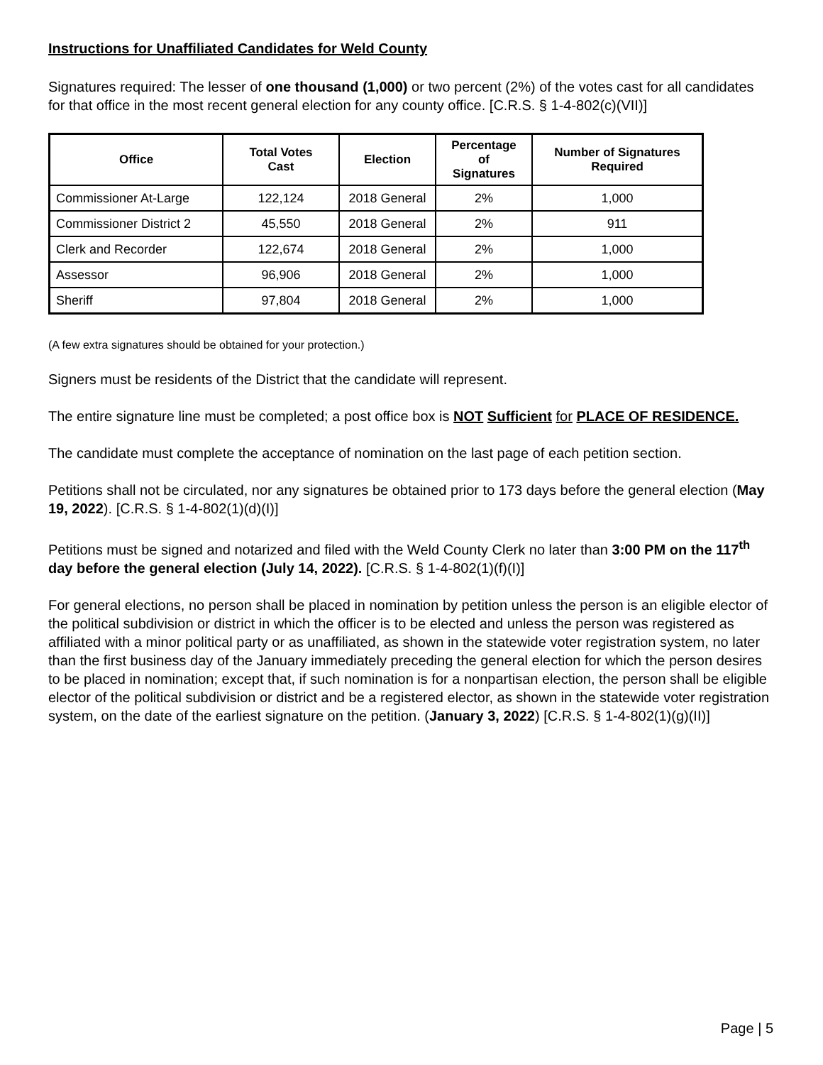Instructions for Unaffiliated Candidates for Weld County
Signatures required: The lesser of one thousand (1,000) or two percent (2%) of the votes cast for all candidates for that office in the most recent general election for any county office. [C.R.S. § 1-4-802(c)(VII)]
| Office | Total Votes Cast | Election | Percentage of Signatures | Number of Signatures Required |
| --- | --- | --- | --- | --- |
| Commissioner At-Large | 122,124 | 2018 General | 2% | 1,000 |
| Commissioner District 2 | 45,550 | 2018 General | 2% | 911 |
| Clerk and Recorder | 122,674 | 2018 General | 2% | 1,000 |
| Assessor | 96,906 | 2018 General | 2% | 1,000 |
| Sheriff | 97,804 | 2018 General | 2% | 1,000 |
(A few extra signatures should be obtained for your protection.)
Signers must be residents of the District that the candidate will represent.
The entire signature line must be completed; a post office box is NOT Sufficient for PLACE OF RESIDENCE.
The candidate must complete the acceptance of nomination on the last page of each petition section.
Petitions shall not be circulated, nor any signatures be obtained prior to 173 days before the general election (May 19, 2022). [C.R.S. § 1-4-802(1)(d)(I)]
Petitions must be signed and notarized and filed with the Weld County Clerk no later than 3:00 PM on the 117<sup>th</sup> day before the general election (July 14, 2022). [C.R.S. § 1-4-802(1)(f)(I)]
For general elections, no person shall be placed in nomination by petition unless the person is an eligible elector of the political subdivision or district in which the officer is to be elected and unless the person was registered as affiliated with a minor political party or as unaffiliated, as shown in the statewide voter registration system, no later than the first business day of the January immediately preceding the general election for which the person desires to be placed in nomination; except that, if such nomination is for a nonpartisan election, the person shall be eligible elector of the political subdivision or district and be a registered elector, as shown in the statewide voter registration system, on the date of the earliest signature on the petition. (January 3, 2022) [C.R.S. § 1-4-802(1)(g)(II)]
Page | 5